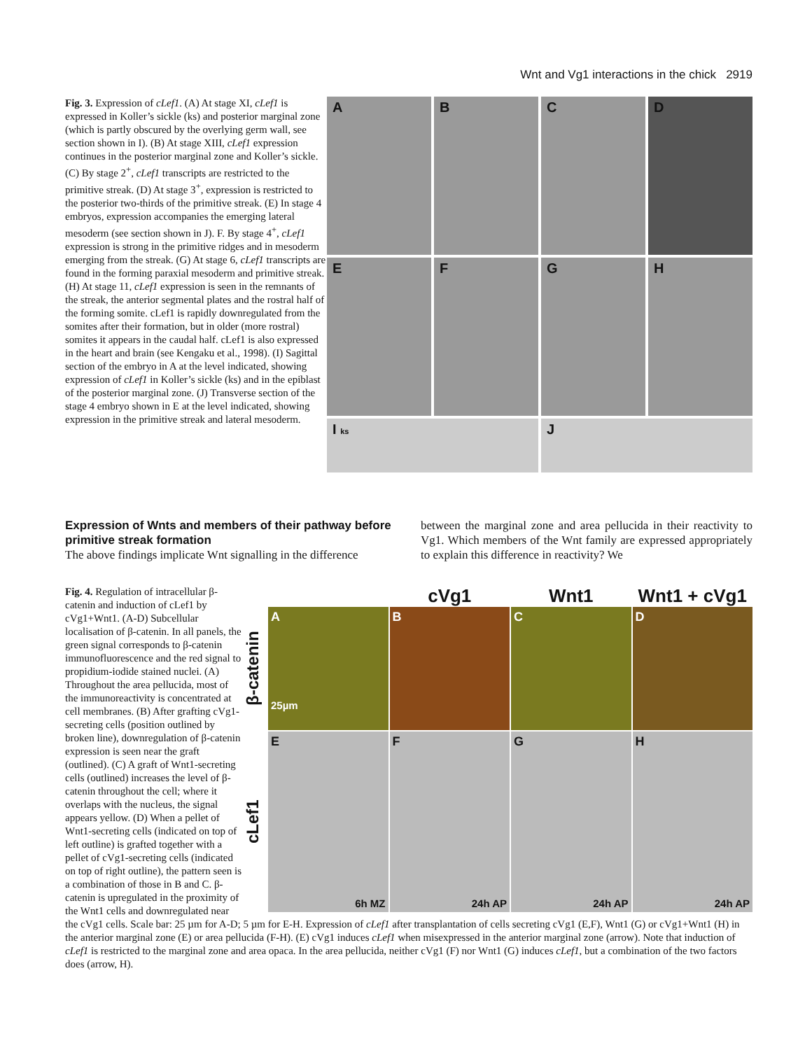Wnt and Vg1 interactions in the chick 2919
A
B
C
D
E
F
G
H
I ks
J
Fig. 3. Expression of cLef1. (A) At stage XI, cLef1 is expressed in Koller’s sickle (ks) and posterior marginal zone (which is partly obscured by the overlying germ wall, see section shown in I). (B) At stage XIII, cLef1 expression continues in the posterior marginal zone and Koller’s sickle. (C) By stage 2<sup>+</sup>, cLef1 transcripts are restricted to the primitive streak. (D) At stage 3<sup>+</sup>, expression is restricted to the posterior two-thirds of the primitive streak. (E) In stage 4 embryos, expression accompanies the emerging lateral mesoderm (see section shown in J). F. By stage 4<sup>+</sup>, cLef1 expression is strong in the primitive ridges and in mesoderm emerging from the streak. (G) At stage 6, cLef1 transcripts are found in the forming paraxial mesoderm and primitive streak. (H) At stage 11, cLef1 expression is seen in the remnants of the streak, the anterior segmental plates and the rostral half of the forming somite. cLef1 is rapidly downregulated from the somites after their formation, but in older (more rostral) somites it appears in the caudal half. cLef1 is also expressed in the heart and brain (see Kengaku et al., 1998). (I) Sagittal section of the embryo in A at the level indicated, showing expression of cLef1 in Koller’s sickle (ks) and in the epiblast of the posterior marginal zone. (J) Transverse section of the stage 4 embryo shown in E at the level indicated, showing expression in the primitive streak and lateral mesoderm.
Expression of Wnts and members of their pathway before primitive streak formation
The above findings implicate Wnt signalling in the difference
between the marginal zone and area pellucida in their reactivity to Vg1. Which members of the Wnt family are expressed appropriately to explain this difference in reactivity? We
cVg1 Wnt1 Wnt1 + cVg1
β-catenin
A
25µm
B C D
cLef1
E
6h MZ
F
24h AP
G
24h AP
H
24h AP
Fig. 4. Regulation of intracellular β-catenin and induction of cLef1 by cVg1+Wnt1. (A-D) Subcellular localisation of β-catenin. In all panels, the green signal corresponds to β-catenin immunofluorescence and the red signal to propidium-iodide stained nuclei. (A) Throughout the area pellucida, most of the immunoreactivity is concentrated at cell membranes. (B) After grafting cVg1-secreting cells (position outlined by broken line), downregulation of β-catenin expression is seen near the graft (outlined). (C) A graft of Wnt1-secreting cells (outlined) increases the level of β-catenin throughout the cell; where it overlaps with the nucleus, the signal appears yellow. (D) When a pellet of Wnt1-secreting cells (indicated on top of left outline) is grafted together with a pellet of cVg1-secreting cells (indicated on top of right outline), the pattern seen is a combination of those in B and C. β-catenin is upregulated in the proximity of the Wnt1 cells and downregulated near the cVg1 cells. Scale bar: 25 µm for A-D; 5 µm for E-H. Expression of cLef1 after transplantation of cells secreting cVg1 (E,F), Wnt1 (G) or cVg1+Wnt1 (H) in the anterior marginal zone (E) or area pellucida (F-H). (E) cVg1 induces cLef1 when misexpressed in the anterior marginal zone (arrow). Note that induction of cLef1 is restricted to the marginal zone and area opaca. In the area pellucida, neither cVg1 (F) nor Wnt1 (G) induces cLef1, but a combination of the two factors does (arrow, H).